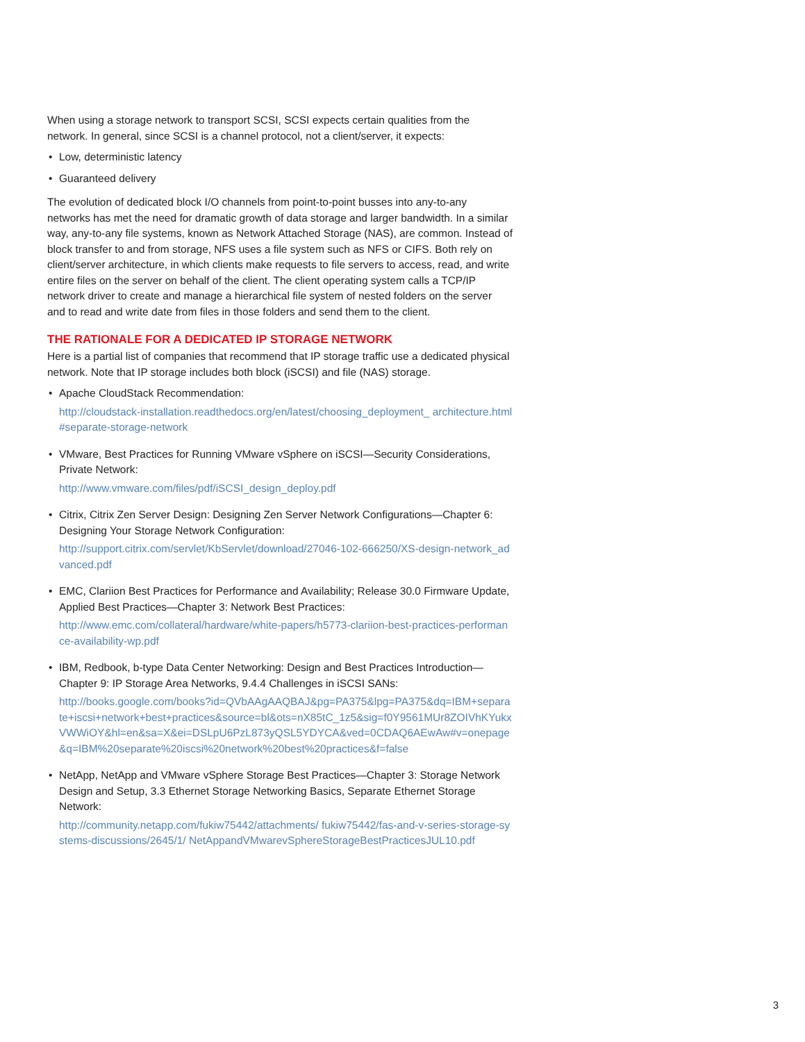When using a storage network to transport SCSI, SCSI expects certain qualities from the network. In general, since SCSI is a channel protocol, not a client/server, it expects:
• Low, deterministic latency
• Guaranteed delivery
The evolution of dedicated block I/O channels from point-to-point busses into any-to-any networks has met the need for dramatic growth of data storage and larger bandwidth. In a similar way, any-to-any file systems, known as Network Attached Storage (NAS), are common. Instead of block transfer to and from storage, NFS uses a file system such as NFS or CIFS. Both rely on client/server architecture, in which clients make requests to file servers to access, read, and write entire files on the server on behalf of the client. The client operating system calls a TCP/IP network driver to create and manage a hierarchical file system of nested folders on the server and to read and write date from files in those folders and send them to the client.
THE RATIONALE FOR A DEDICATED IP STORAGE NETWORK
Here is a partial list of companies that recommend that IP storage traffic use a dedicated physical network. Note that IP storage includes both block (iSCSI) and file (NAS) storage.
• Apache CloudStack Recommendation:
http://cloudstack-installation.readthedocs.org/en/latest/choosing_deployment_ architecture.html#separate-storage-network
• VMware, Best Practices for Running VMware vSphere on iSCSI—Security Considerations, Private Network:
http://www.vmware.com/files/pdf/iSCSI_design_deploy.pdf
• Citrix, Citrix Zen Server Design: Designing Zen Server Network Configurations—Chapter 6: Designing Your Storage Network Configuration:
http://support.citrix.com/servlet/KbServlet/download/27046-102-666250/XS-design-network_advanced.pdf
• EMC, Clariion Best Practices for Performance and Availability; Release 30.0 Firmware Update, Applied Best Practices—Chapter 3: Network Best Practices:
http://www.emc.com/collateral/hardware/white-papers/h5773-clariion-best-practices-performance-availability-wp.pdf
• IBM, Redbook, b-type Data Center Networking: Design and Best Practices Introduction—Chapter 9: IP Storage Area Networks, 9.4.4 Challenges in iSCSI SANs:
http://books.google.com/books?id=QVbAAgAAQBAJ&pg=PA375&lpg=PA375&dq=IBM+separate+iscsi+network+best+practices&source=bl&ots=nX85tC_1z5&sig=f0Y9561MUr8ZOIVhKYukxVWWiOY&hl=en&sa=X&ei=DSLpU6PzL873yQSL5YDYCA&ved=0CDAQ6AEwAw#v=onepage&q=IBM%20separate%20iscsi%20network%20best%20practices&f=false
• NetApp, NetApp and VMware vSphere Storage Best Practices—Chapter 3: Storage Network Design and Setup, 3.3 Ethernet Storage Networking Basics, Separate Ethernet Storage Network:
http://community.netapp.com/fukiw75442/attachments/ fukiw75442/fas-and-v-series-storage-systems-discussions/2645/1/ NetAppandVMwarevSphereStorageBestPracticesJUL10.pdf
3